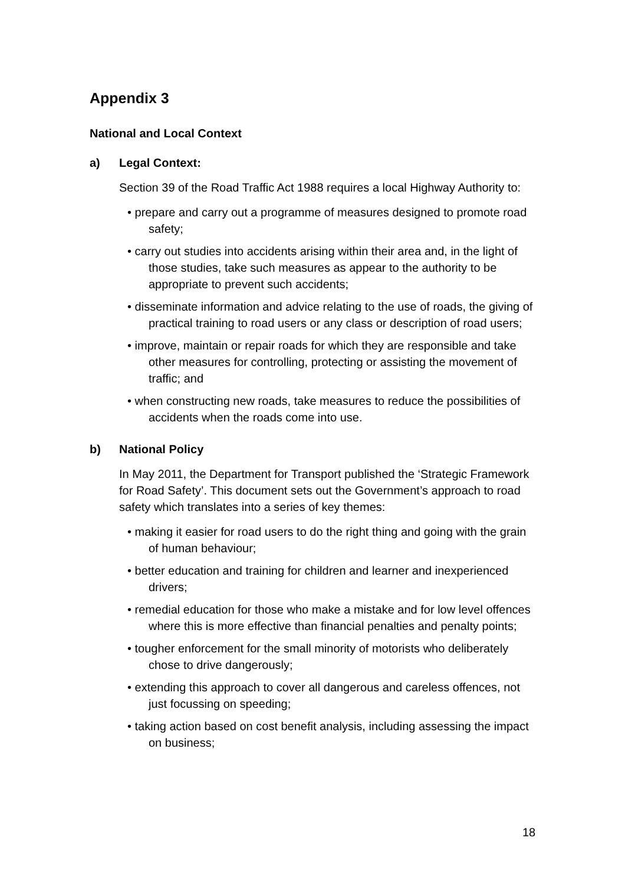Appendix 3
National and Local Context
a) Legal Context:
Section 39 of the Road Traffic Act 1988 requires a local Highway Authority to:
• prepare and carry out a programme of measures designed to promote road safety;
• carry out studies into accidents arising within their area and, in the light of those studies, take such measures as appear to the authority to be appropriate to prevent such accidents;
• disseminate information and advice relating to the use of roads, the giving of practical training to road users or any class or description of road users;
• improve, maintain or repair roads for which they are responsible and take other measures for controlling, protecting or assisting the movement of traffic; and
• when constructing new roads, take measures to reduce the possibilities of accidents when the roads come into use.
b) National Policy
In May 2011, the Department for Transport published the ‘Strategic Framework for Road Safety’. This document sets out the Government’s approach to road safety which translates into a series of key themes:
• making it easier for road users to do the right thing and going with the grain of human behaviour;
• better education and training for children and learner and inexperienced drivers;
• remedial education for those who make a mistake and for low level offences where this is more effective than financial penalties and penalty points;
• tougher enforcement for the small minority of motorists who deliberately chose to drive dangerously;
• extending this approach to cover all dangerous and careless offences, not just focussing on speeding;
• taking action based on cost benefit analysis, including assessing the impact on business;
18